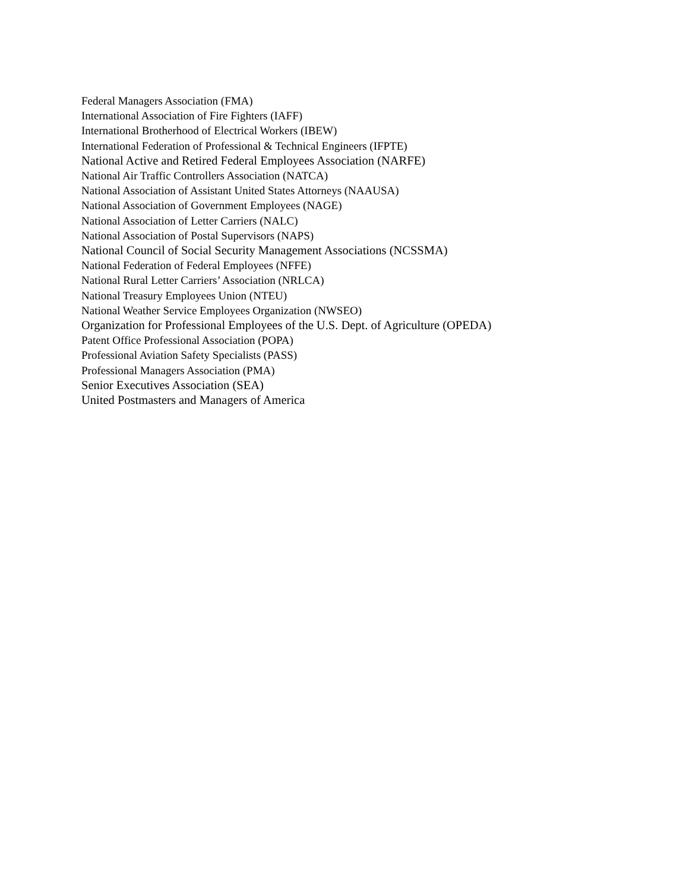Federal Managers Association (FMA)
International Association of Fire Fighters (IAFF)
International Brotherhood of Electrical Workers (IBEW)
International Federation of Professional & Technical Engineers (IFPTE)
National Active and Retired Federal Employees Association (NARFE)
National Air Traffic Controllers Association (NATCA)
National Association of Assistant United States Attorneys (NAAUSA)
National Association of Government Employees (NAGE)
National Association of Letter Carriers (NALC)
National Association of Postal Supervisors (NAPS)
National Council of Social Security Management Associations (NCSSMA)
National Federation of Federal Employees (NFFE)
National Rural Letter Carriers’ Association (NRLCA)
National Treasury Employees Union (NTEU)
National Weather Service Employees Organization (NWSEO)
Organization for Professional Employees of the U.S. Dept. of Agriculture (OPEDA)
Patent Office Professional Association (POPA)
Professional Aviation Safety Specialists (PASS)
Professional Managers Association (PMA)
Senior Executives Association (SEA)
United Postmasters and Managers of America